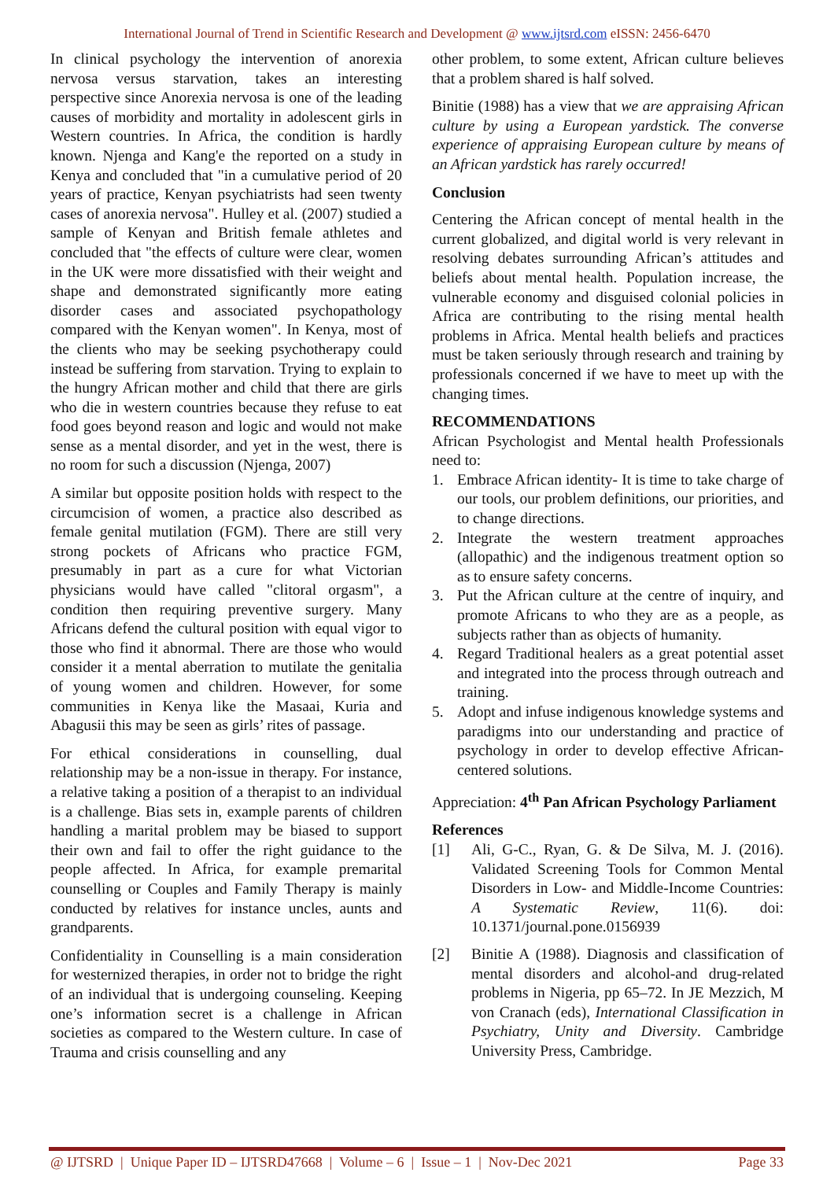International Journal of Trend in Scientific Research and Development @ www.ijtsrd.com eISSN: 2456-6470
In clinical psychology the intervention of anorexia nervosa versus starvation, takes an interesting perspective since Anorexia nervosa is one of the leading causes of morbidity and mortality in adolescent girls in Western countries. In Africa, the condition is hardly known. Njenga and Kang'e the reported on a study in Kenya and concluded that "in a cumulative period of 20 years of practice, Kenyan psychiatrists had seen twenty cases of anorexia nervosa". Hulley et al. (2007) studied a sample of Kenyan and British female athletes and concluded that "the effects of culture were clear, women in the UK were more dissatisfied with their weight and shape and demonstrated significantly more eating disorder cases and associated psychopathology compared with the Kenyan women". In Kenya, most of the clients who may be seeking psychotherapy could instead be suffering from starvation. Trying to explain to the hungry African mother and child that there are girls who die in western countries because they refuse to eat food goes beyond reason and logic and would not make sense as a mental disorder, and yet in the west, there is no room for such a discussion (Njenga, 2007)
A similar but opposite position holds with respect to the circumcision of women, a practice also described as female genital mutilation (FGM). There are still very strong pockets of Africans who practice FGM, presumably in part as a cure for what Victorian physicians would have called "clitoral orgasm", a condition then requiring preventive surgery. Many Africans defend the cultural position with equal vigor to those who find it abnormal. There are those who would consider it a mental aberration to mutilate the genitalia of young women and children. However, for some communities in Kenya like the Masaai, Kuria and Abagusii this may be seen as girls’ rites of passage.
For ethical considerations in counselling, dual relationship may be a non-issue in therapy. For instance, a relative taking a position of a therapist to an individual is a challenge. Bias sets in, example parents of children handling a marital problem may be biased to support their own and fail to offer the right guidance to the people affected. In Africa, for example premarital counselling or Couples and Family Therapy is mainly conducted by relatives for instance uncles, aunts and grandparents.
Confidentiality in Counselling is a main consideration for westernized therapies, in order not to bridge the right of an individual that is undergoing counseling. Keeping one’s information secret is a challenge in African societies as compared to the Western culture. In case of Trauma and crisis counselling and any
other problem, to some extent, African culture believes that a problem shared is half solved.
Binitie (1988) has a view that we are appraising African culture by using a European yardstick. The converse experience of appraising European culture by means of an African yardstick has rarely occurred!
Conclusion
Centering the African concept of mental health in the current globalized, and digital world is very relevant in resolving debates surrounding African’s attitudes and beliefs about mental health. Population increase, the vulnerable economy and disguised colonial policies in Africa are contributing to the rising mental health problems in Africa. Mental health beliefs and practices must be taken seriously through research and training by professionals concerned if we have to meet up with the changing times.
RECOMMENDATIONS
African Psychologist and Mental health Professionals need to:
1. Embrace African identity- It is time to take charge of our tools, our problem definitions, our priorities, and to change directions.
2. Integrate the western treatment approaches (allopathic) and the indigenous treatment option so as to ensure safety concerns.
3. Put the African culture at the centre of inquiry, and promote Africans to who they are as a people, as subjects rather than as objects of humanity.
4. Regard Traditional healers as a great potential asset and integrated into the process through outreach and training.
5. Adopt and infuse indigenous knowledge systems and paradigms into our understanding and practice of psychology in order to develop effective African-centered solutions.
Appreciation: 4<sup>th</sup> Pan African Psychology Parliament
References
[1] Ali, G-C., Ryan, G. & De Silva, M. J. (2016). Validated Screening Tools for Common Mental Disorders in Low- and Middle-Income Countries: A Systematic Review, 11(6). doi: 10.1371/journal.pone.0156939
[2] Binitie A (1988). Diagnosis and classification of mental disorders and alcohol-and drug-related problems in Nigeria, pp 65–72. In JE Mezzich, M von Cranach (eds), International Classification in Psychiatry, Unity and Diversity. Cambridge University Press, Cambridge.
@ IJTSRD | Unique Paper ID – IJTSRD47668 | Volume – 6 | Issue – 1 | Nov-Dec 2021 Page 33